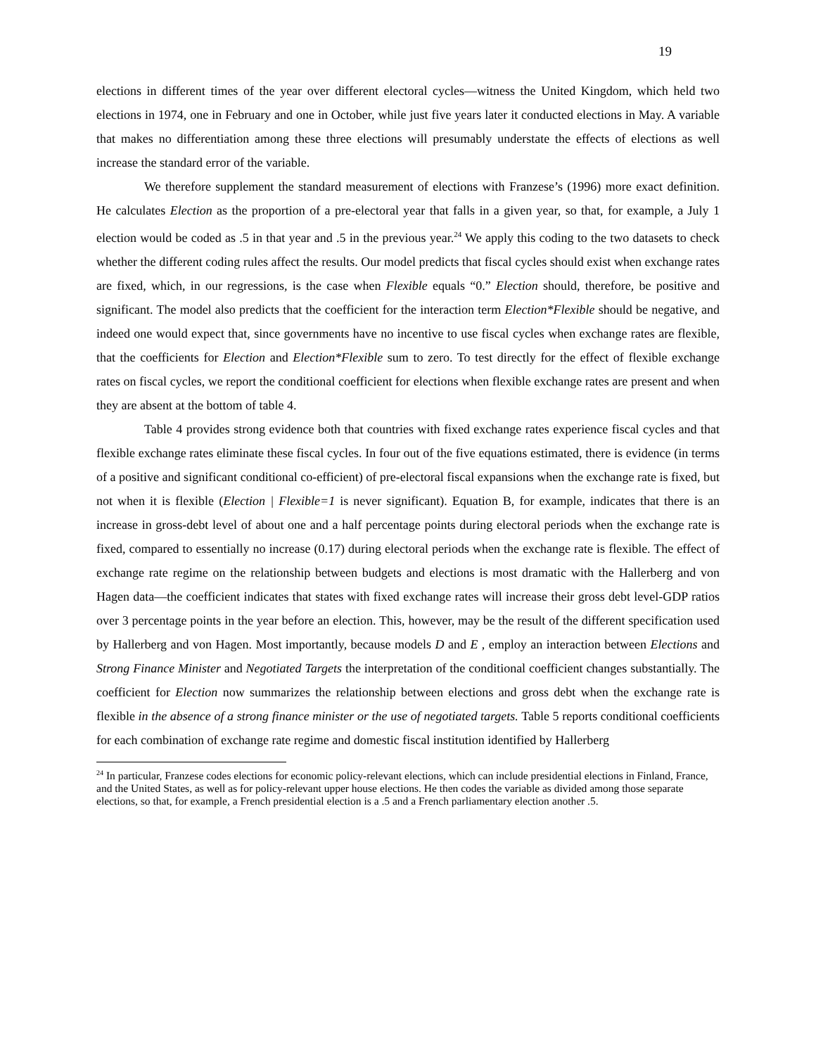19
elections in different times of the year over different electoral cycles—witness the United Kingdom, which held two elections in 1974, one in February and one in October, while just five years later it conducted elections in May. A variable that makes no differentiation among these three elections will presumably understate the effects of elections as well increase the standard error of the variable.
We therefore supplement the standard measurement of elections with Franzese’s (1996) more exact definition. He calculates Election as the proportion of a pre-electoral year that falls in a given year, so that, for example, a July 1 election would be coded as .5 in that year and .5 in the previous year.<sup>24</sup> We apply this coding to the two datasets to check whether the different coding rules affect the results. Our model predicts that fiscal cycles should exist when exchange rates are fixed, which, in our regressions, is the case when Flexible equals “0.” Election should, therefore, be positive and significant. The model also predicts that the coefficient for the interaction term Election*Flexible should be negative, and indeed one would expect that, since governments have no incentive to use fiscal cycles when exchange rates are flexible, that the coefficients for Election and Election*Flexible sum to zero. To test directly for the effect of flexible exchange rates on fiscal cycles, we report the conditional coefficient for elections when flexible exchange rates are present and when they are absent at the bottom of table 4.
Table 4 provides strong evidence both that countries with fixed exchange rates experience fiscal cycles and that flexible exchange rates eliminate these fiscal cycles. In four out of the five equations estimated, there is evidence (in terms of a positive and significant conditional co-efficient) of pre-electoral fiscal expansions when the exchange rate is fixed, but not when it is flexible (Election | Flexible=1 is never significant). Equation B, for example, indicates that there is an increase in gross-debt level of about one and a half percentage points during electoral periods when the exchange rate is fixed, compared to essentially no increase (0.17) during electoral periods when the exchange rate is flexible. The effect of exchange rate regime on the relationship between budgets and elections is most dramatic with the Hallerberg and von Hagen data—the coefficient indicates that states with fixed exchange rates will increase their gross debt level-GDP ratios over 3 percentage points in the year before an election. This, however, may be the result of the different specification used by Hallerberg and von Hagen. Most importantly, because models D and E , employ an interaction between Elections and Strong Finance Minister and Negotiated Targets the interpretation of the conditional coefficient changes substantially. The coefficient for Election now summarizes the relationship between elections and gross debt when the exchange rate is flexible in the absence of a strong finance minister or the use of negotiated targets. Table 5 reports conditional coefficients for each combination of exchange rate regime and domestic fiscal institution identified by Hallerberg
<sup>24</sup> In particular, Franzese codes elections for economic policy-relevant elections, which can include presidential elections in Finland, France, and the United States, as well as for policy-relevant upper house elections. He then codes the variable as divided among those separate elections, so that, for example, a French presidential election is a .5 and a French parliamentary election another .5.